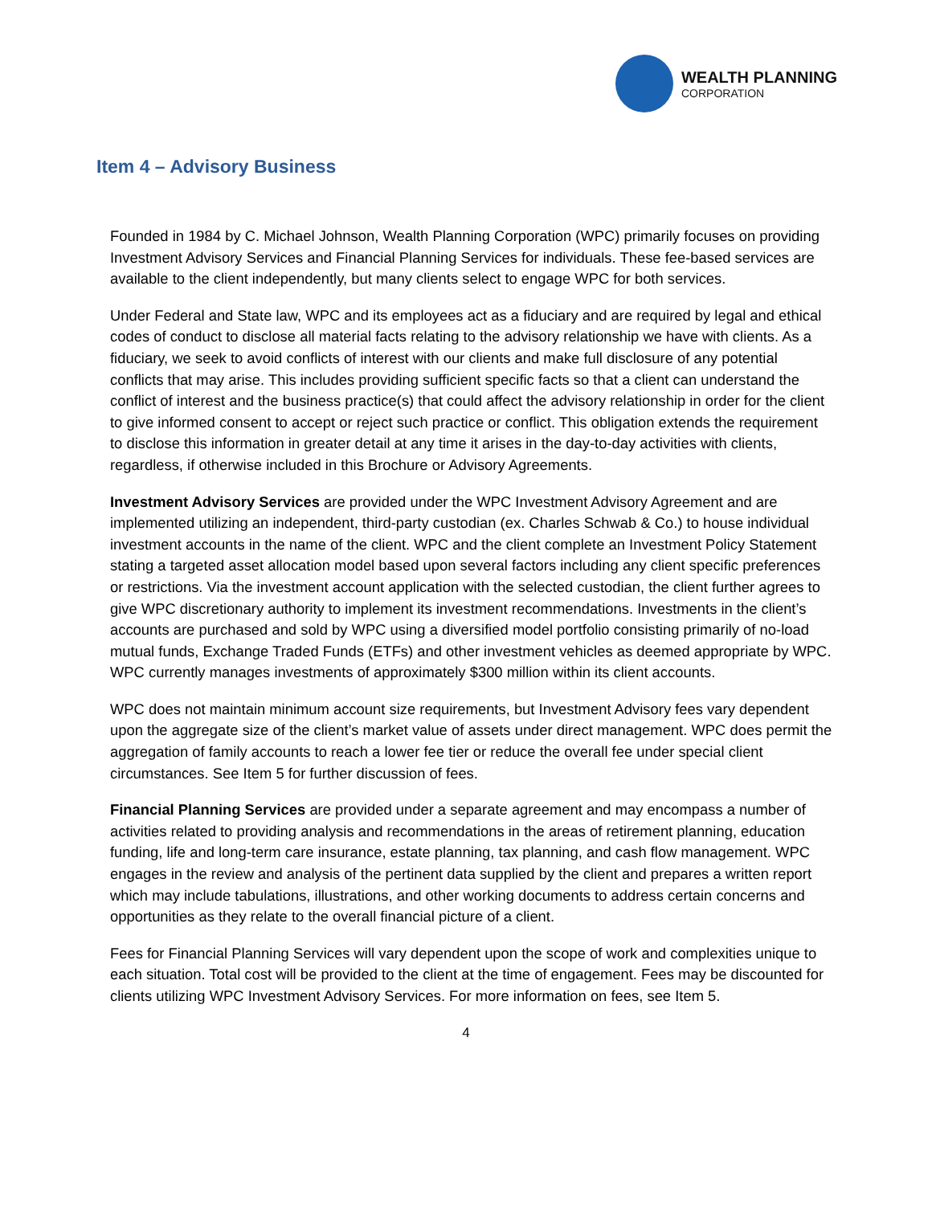WEALTH PLANNING
CORPORATION
Item 4 – Advisory Business
Founded in 1984 by C. Michael Johnson, Wealth Planning Corporation (WPC) primarily focuses on providing Investment Advisory Services and Financial Planning Services for individuals. These fee-based services are available to the client independently, but many clients select to engage WPC for both services.
Under Federal and State law, WPC and its employees act as a fiduciary and are required by legal and ethical codes of conduct to disclose all material facts relating to the advisory relationship we have with clients. As a fiduciary, we seek to avoid conflicts of interest with our clients and make full disclosure of any potential conflicts that may arise. This includes providing sufficient specific facts so that a client can understand the conflict of interest and the business practice(s) that could affect the advisory relationship in order for the client to give informed consent to accept or reject such practice or conflict. This obligation extends the requirement to disclose this information in greater detail at any time it arises in the day-to-day activities with clients, regardless, if otherwise included in this Brochure or Advisory Agreements.
Investment Advisory Services are provided under the WPC Investment Advisory Agreement and are implemented utilizing an independent, third-party custodian (ex. Charles Schwab & Co.) to house individual investment accounts in the name of the client. WPC and the client complete an Investment Policy Statement stating a targeted asset allocation model based upon several factors including any client specific preferences or restrictions. Via the investment account application with the selected custodian, the client further agrees to give WPC discretionary authority to implement its investment recommendations. Investments in the client’s accounts are purchased and sold by WPC using a diversified model portfolio consisting primarily of no-load mutual funds, Exchange Traded Funds (ETFs) and other investment vehicles as deemed appropriate by WPC. WPC currently manages investments of approximately $300 million within its client accounts.
WPC does not maintain minimum account size requirements, but Investment Advisory fees vary dependent upon the aggregate size of the client’s market value of assets under direct management. WPC does permit the aggregation of family accounts to reach a lower fee tier or reduce the overall fee under special client circumstances. See Item 5 for further discussion of fees.
Financial Planning Services are provided under a separate agreement and may encompass a number of activities related to providing analysis and recommendations in the areas of retirement planning, education funding, life and long-term care insurance, estate planning, tax planning, and cash flow management. WPC engages in the review and analysis of the pertinent data supplied by the client and prepares a written report which may include tabulations, illustrations, and other working documents to address certain concerns and opportunities as they relate to the overall financial picture of a client.
Fees for Financial Planning Services will vary dependent upon the scope of work and complexities unique to each situation. Total cost will be provided to the client at the time of engagement. Fees may be discounted for clients utilizing WPC Investment Advisory Services. For more information on fees, see Item 5.
4